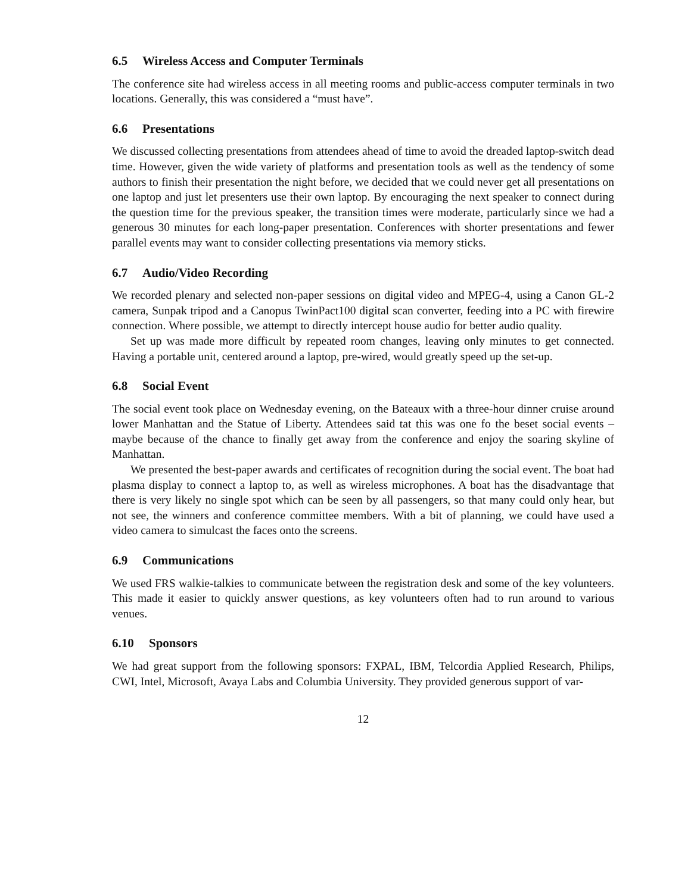6.5 Wireless Access and Computer Terminals
The conference site had wireless access in all meeting rooms and public-access computer terminals in two locations. Generally, this was considered a “must have”.
6.6 Presentations
We discussed collecting presentations from attendees ahead of time to avoid the dreaded laptop-switch dead time. However, given the wide variety of platforms and presentation tools as well as the tendency of some authors to finish their presentation the night before, we decided that we could never get all presentations on one laptop and just let presenters use their own laptop. By encouraging the next speaker to connect during the question time for the previous speaker, the transition times were moderate, particularly since we had a generous 30 minutes for each long-paper presentation. Conferences with shorter presentations and fewer parallel events may want to consider collecting presentations via memory sticks.
6.7 Audio/Video Recording
We recorded plenary and selected non-paper sessions on digital video and MPEG-4, using a Canon GL-2 camera, Sunpak tripod and a Canopus TwinPact100 digital scan converter, feeding into a PC with firewire connection. Where possible, we attempt to directly intercept house audio for better audio quality.
Set up was made more difficult by repeated room changes, leaving only minutes to get connected. Having a portable unit, centered around a laptop, pre-wired, would greatly speed up the set-up.
6.8 Social Event
The social event took place on Wednesday evening, on the Bateaux with a three-hour dinner cruise around lower Manhattan and the Statue of Liberty. Attendees said tat this was one fo the beset social events – maybe because of the chance to finally get away from the conference and enjoy the soaring skyline of Manhattan.
We presented the best-paper awards and certificates of recognition during the social event. The boat had plasma display to connect a laptop to, as well as wireless microphones. A boat has the disadvantage that there is very likely no single spot which can be seen by all passengers, so that many could only hear, but not see, the winners and conference committee members. With a bit of planning, we could have used a video camera to simulcast the faces onto the screens.
6.9 Communications
We used FRS walkie-talkies to communicate between the registration desk and some of the key volunteers. This made it easier to quickly answer questions, as key volunteers often had to run around to various venues.
6.10 Sponsors
We had great support from the following sponsors: FXPAL, IBM, Telcordia Applied Research, Philips, CWI, Intel, Microsoft, Avaya Labs and Columbia University. They provided generous support of var-
12